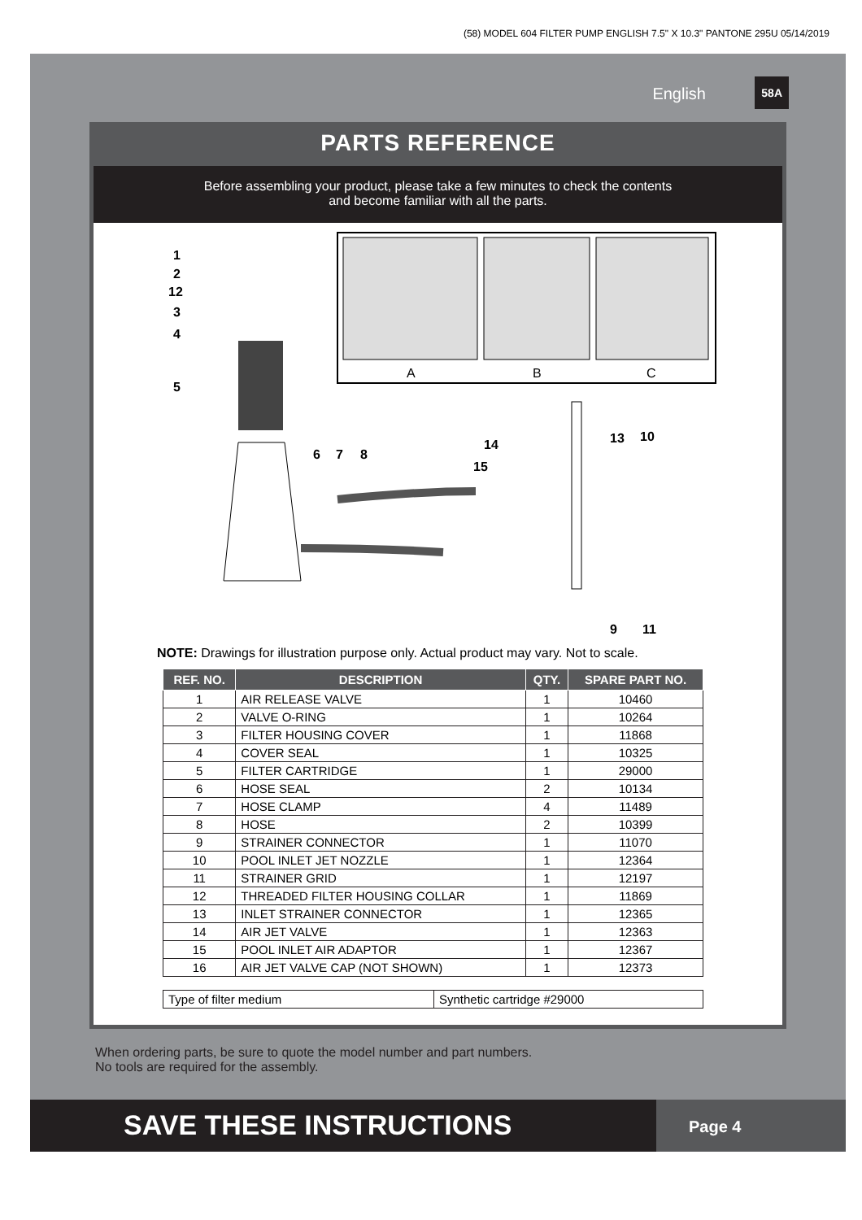(58) MODEL 604 FILTER PUMP ENGLISH 7.5" X 10.3" PANTONE 295U 05/14/2019
English
58A
PARTS REFERENCE
Before assembling your product, please take a few minutes to check the contents
and become familiar with all the parts.
A
B
C
1
2
12
3
4
5
6
7
8
14
15
13
10
9
11
NOTE: Drawings for illustration purpose only. Actual product may vary. Not to scale.
| REF. NO. | DESCRIPTION | QTY. | SPARE PART NO. |
| --- | --- | --- | --- |
| 1 | AIR RELEASE VALVE | 1 | 10460 |
| 2 | VALVE O-RING | 1 | 10264 |
| 3 | FILTER HOUSING COVER | 1 | 11868 |
| 4 | COVER SEAL | 1 | 10325 |
| 5 | FILTER CARTRIDGE | 1 | 29000 |
| 6 | HOSE SEAL | 2 | 10134 |
| 7 | HOSE CLAMP | 4 | 11489 |
| 8 | HOSE | 2 | 10399 |
| 9 | STRAINER CONNECTOR | 1 | 11070 |
| 10 | POOL INLET JET NOZZLE | 1 | 12364 |
| 11 | STRAINER GRID | 1 | 12197 |
| 12 | THREADED FILTER HOUSING COLLAR | 1 | 11869 |
| 13 | INLET STRAINER CONNECTOR | 1 | 12365 |
| 14 | AIR JET VALVE | 1 | 12363 |
| 15 | POOL INLET AIR ADAPTOR | 1 | 12367 |
| 16 | AIR JET VALVE CAP (NOT SHOWN) | 1 | 12373 |
| Type of filter medium | Synthetic cartridge #29000 |
When ordering parts, be sure to quote the model number and part numbers.
No tools are required for the assembly.
SAVE THESE INSTRUCTIONS
Page 4